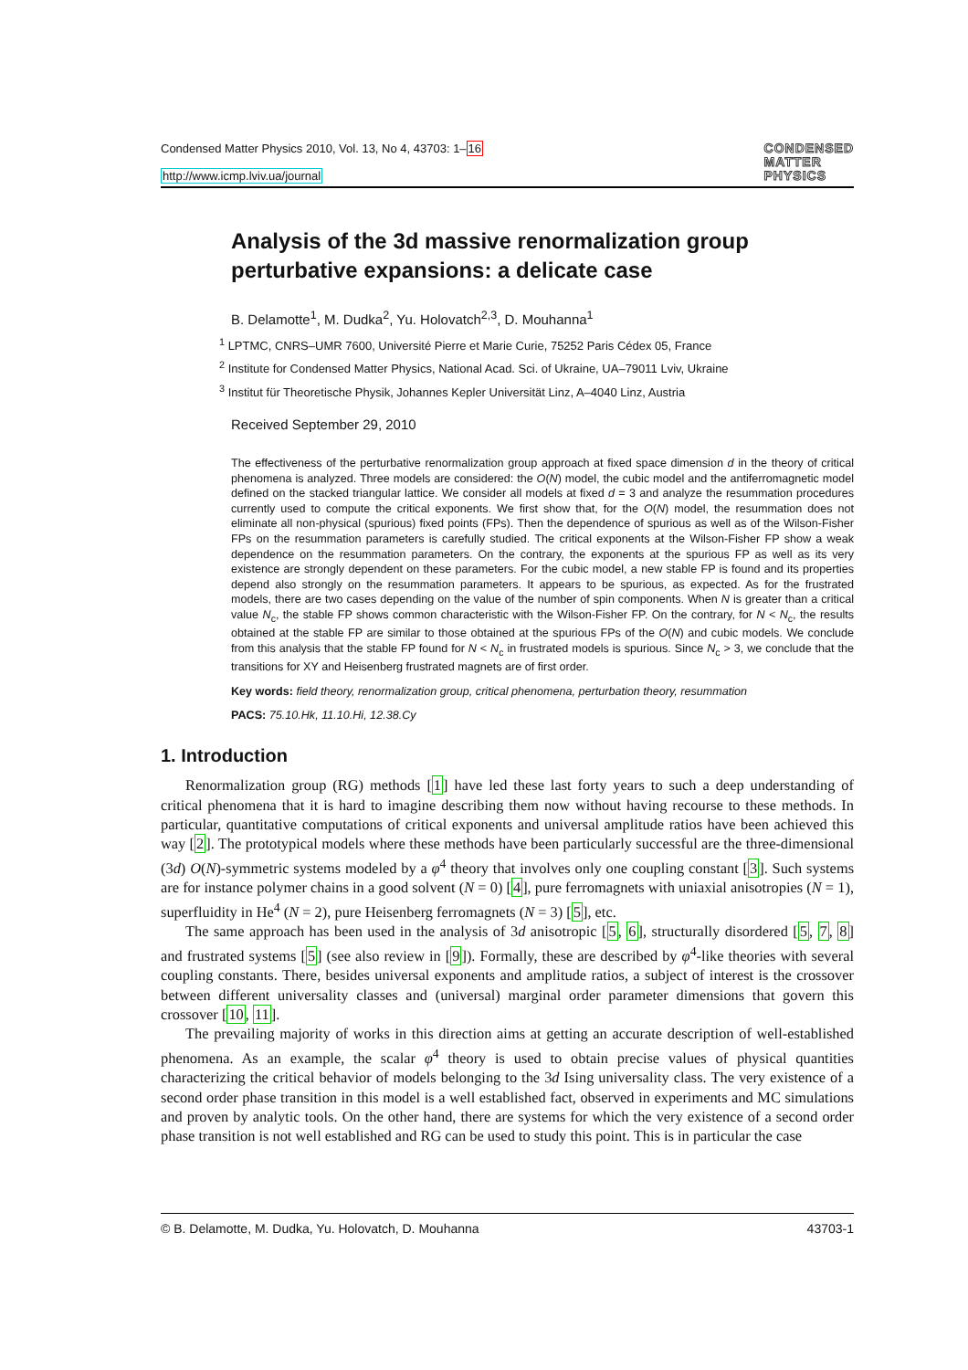Condensed Matter Physics 2010, Vol. 13, No 4, 43703: 1–16
http://www.icmp.lviv.ua/journal
CONDENSED
MATTER
PHYSICS
Analysis of the 3d massive renormalization group perturbative expansions: a delicate case
B. Delamotte<sup>1</sup>, M. Dudka<sup>2</sup>, Yu. Holovatch<sup>2,3</sup>, D. Mouhanna<sup>1</sup>
<sup>1</sup> LPTMC, CNRS–UMR 7600, Université Pierre et Marie Curie, 75252 Paris Cédex 05, France
<sup>2</sup> Institute for Condensed Matter Physics, National Acad. Sci. of Ukraine, UA–79011 Lviv, Ukraine
<sup>3</sup> Institut für Theoretische Physik, Johannes Kepler Universität Linz, A–4040 Linz, Austria
Received September 29, 2010
The effectiveness of the perturbative renormalization group approach at fixed space dimension d in the theory of critical phenomena is analyzed. Three models are considered: the O(N) model, the cubic model and the antiferromagnetic model defined on the stacked triangular lattice. We consider all models at fixed d = 3 and analyze the resummation procedures currently used to compute the critical exponents. We first show that, for the O(N) model, the resummation does not eliminate all non-physical (spurious) fixed points (FPs). Then the dependence of spurious as well as of the Wilson-Fisher FPs on the resummation parameters is carefully studied. The critical exponents at the Wilson-Fisher FP show a weak dependence on the resummation parameters. On the contrary, the exponents at the spurious FP as well as its very existence are strongly dependent on these parameters. For the cubic model, a new stable FP is found and its properties depend also strongly on the resummation parameters. It appears to be spurious, as expected. As for the frustrated models, there are two cases depending on the value of the number of spin components. When N is greater than a critical value N<sub>c</sub>, the stable FP shows common characteristic with the Wilson-Fisher FP. On the contrary, for N < N<sub>c</sub>, the results obtained at the stable FP are similar to those obtained at the spurious FPs of the O(N) and cubic models. We conclude from this analysis that the stable FP found for N < N<sub>c</sub> in frustrated models is spurious. Since N<sub>c</sub> > 3, we conclude that the transitions for XY and Heisenberg frustrated magnets are of first order.
Key words: field theory, renormalization group, critical phenomena, perturbation theory, resummation
PACS: 75.10.Hk, 11.10.Hi, 12.38.Cy
1. Introduction
Renormalization group (RG) methods [1] have led these last forty years to such a deep understanding of critical phenomena that it is hard to imagine describing them now without having recourse to these methods. In particular, quantitative computations of critical exponents and universal amplitude ratios have been achieved this way [2]. The prototypical models where these methods have been particularly successful are the three-dimensional (3d) O(N)-symmetric systems modeled by a φ<sup>4</sup> theory that involves only one coupling constant [3]. Such systems are for instance polymer chains in a good solvent (N = 0) [4], pure ferromagnets with uniaxial anisotropies (N = 1), superfluidity in He<sup>4</sup> (N = 2), pure Heisenberg ferromagnets (N = 3) [5], etc.
The same approach has been used in the analysis of 3d anisotropic [5, 6], structurally disordered [5, 7, 8] and frustrated systems [5] (see also review in [9]). Formally, these are described by φ<sup>4</sup>-like theories with several coupling constants. There, besides universal exponents and amplitude ratios, a subject of interest is the crossover between different universality classes and (universal) marginal order parameter dimensions that govern this crossover [10, 11].
The prevailing majority of works in this direction aims at getting an accurate description of well-established phenomena. As an example, the scalar φ<sup>4</sup> theory is used to obtain precise values of physical quantities characterizing the critical behavior of models belonging to the 3d Ising universality class. The very existence of a second order phase transition in this model is a well established fact, observed in experiments and MC simulations and proven by analytic tools. On the other hand, there are systems for which the very existence of a second order phase transition is not well established and RG can be used to study this point. This is in particular the case
© B. Delamotte, M. Dudka, Yu. Holovatch, D. Mouhanna 43703-1